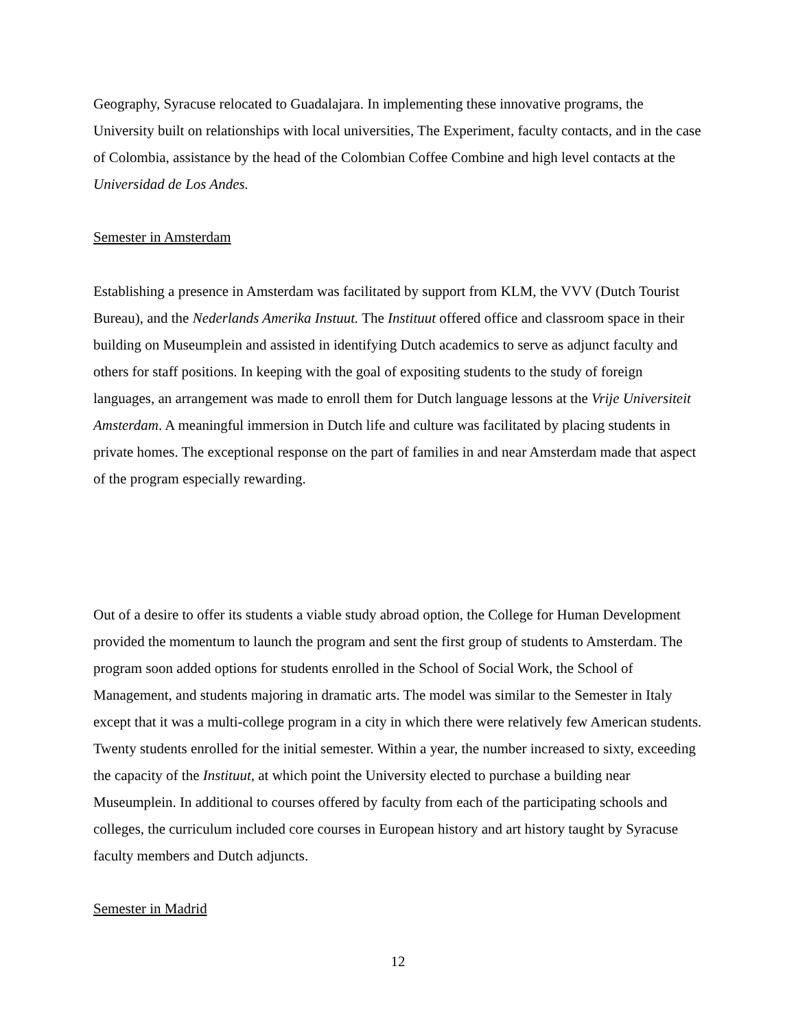Geography, Syracuse relocated to Guadalajara. In implementing these innovative programs, the University built on relationships with local universities, The Experiment, faculty contacts, and in the case of Colombia, assistance by the head of the Colombian Coffee Combine and high level contacts at the Universidad de Los Andes.
Semester in Amsterdam
Establishing a presence in Amsterdam was facilitated by support from KLM, the VVV (Dutch Tourist Bureau), and the Nederlands Amerika Instuut. The Instituut offered office and classroom space in their building on Museumplein and assisted in identifying Dutch academics to serve as adjunct faculty and others for staff positions. In keeping with the goal of expositing students to the study of foreign languages, an arrangement was made to enroll them for Dutch language lessons at the Vrije Universiteit Amsterdam. A meaningful immersion in Dutch life and culture was facilitated by placing students in private homes. The exceptional response on the part of families in and near Amsterdam made that aspect of the program especially rewarding.
Out of a desire to offer its students a viable study abroad option, the College for Human Development provided the momentum to launch the program and sent the first group of students to Amsterdam. The program soon added options for students enrolled in the School of Social Work, the School of Management, and students majoring in dramatic arts. The model was similar to the Semester in Italy except that it was a multi-college program in a city in which there were relatively few American students. Twenty students enrolled for the initial semester. Within a year, the number increased to sixty, exceeding the capacity of the Instituut, at which point the University elected to purchase a building near Museumplein. In additional to courses offered by faculty from each of the participating schools and colleges, the curriculum included core courses in European history and art history taught by Syracuse faculty members and Dutch adjuncts.
Semester in Madrid
12